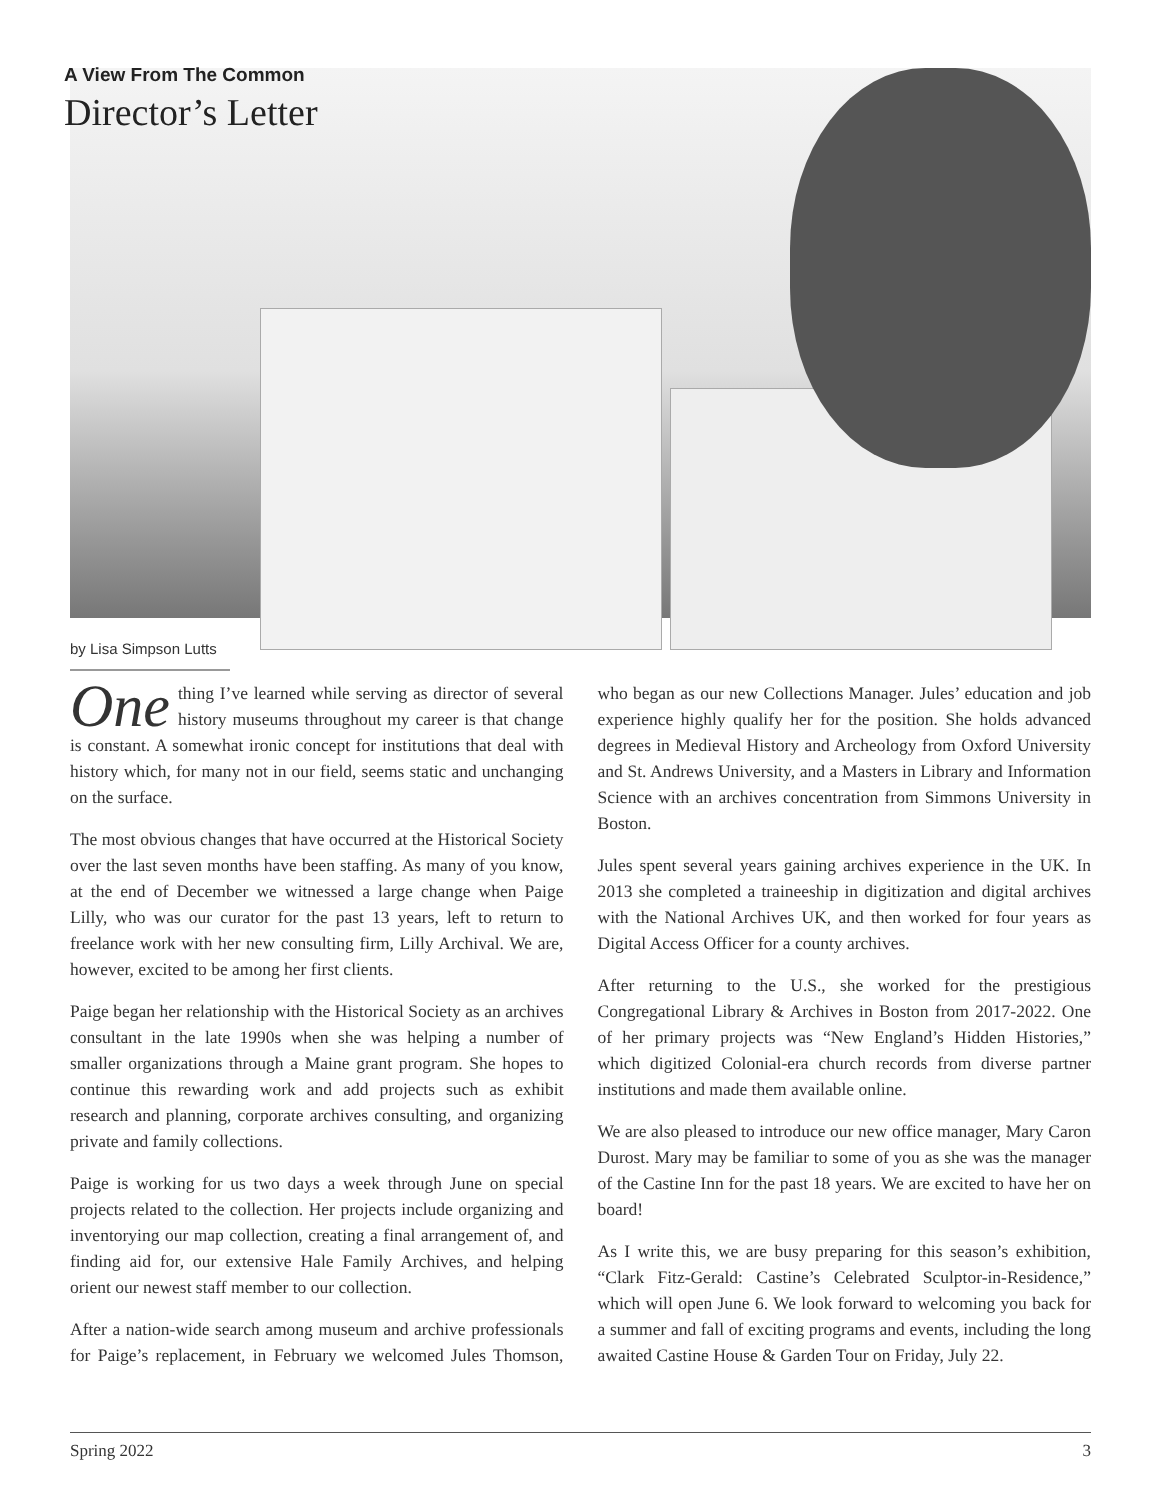A View From The Common
Director’s Letter
by Lisa Simpson Lutts
One thing I’ve learned while serving as director of several history museums throughout my career is that change is constant. A somewhat ironic concept for institutions that deal with history which, for many not in our field, seems static and unchanging on the surface.
The most obvious changes that have occurred at the Historical Society over the last seven months have been staffing. As many of you know, at the end of December we witnessed a large change when Paige Lilly, who was our curator for the past 13 years, left to return to freelance work with her new consulting firm, Lilly Archival. We are, however, excited to be among her first clients.
Paige began her relationship with the Historical Society as an archives consultant in the late 1990s when she was helping a number of smaller organizations through a Maine grant program. She hopes to continue this rewarding work and add projects such as exhibit research and planning, corporate archives consulting, and organizing private and family collections.
Paige is working for us two days a week through June on special projects related to the collection. Her projects include organizing and inventorying our map collection, creating a final arrangement of, and finding aid for, our extensive Hale Family Archives, and helping orient our newest staff member to our collection.
After a nation-wide search among museum and archive professionals for Paige’s replacement, in February we welcomed Jules Thomson, who began as our new Collections Manager. Jules’ education and job experience highly qualify her for the position. She holds advanced degrees in Medieval History and Archeology from Oxford University and St. Andrews University, and a Masters in Library and Information Science with an archives concentration from Simmons University in Boston.
Jules spent several years gaining archives experience in the UK. In 2013 she completed a traineeship in digitization and digital archives with the National Archives UK, and then worked for four years as Digital Access Officer for a county archives.
After returning to the U.S., she worked for the prestigious Congregational Library & Archives in Boston from 2017-2022. One of her primary projects was “New England’s Hidden Histories,” which digitized Colonial-era church records from diverse partner institutions and made them available online.
We are also pleased to introduce our new office manager, Mary Caron Durost. Mary may be familiar to some of you as she was the manager of the Castine Inn for the past 18 years. We are excited to have her on board!
As I write this, we are busy preparing for this season’s exhibition, “Clark Fitz-Gerald: Castine’s Celebrated Sculptor-in-Residence,” which will open June 6. We look forward to welcoming you back for a summer and fall of exciting programs and events, including the long awaited Castine House & Garden Tour on Friday, July 22.
Spring 2022 3